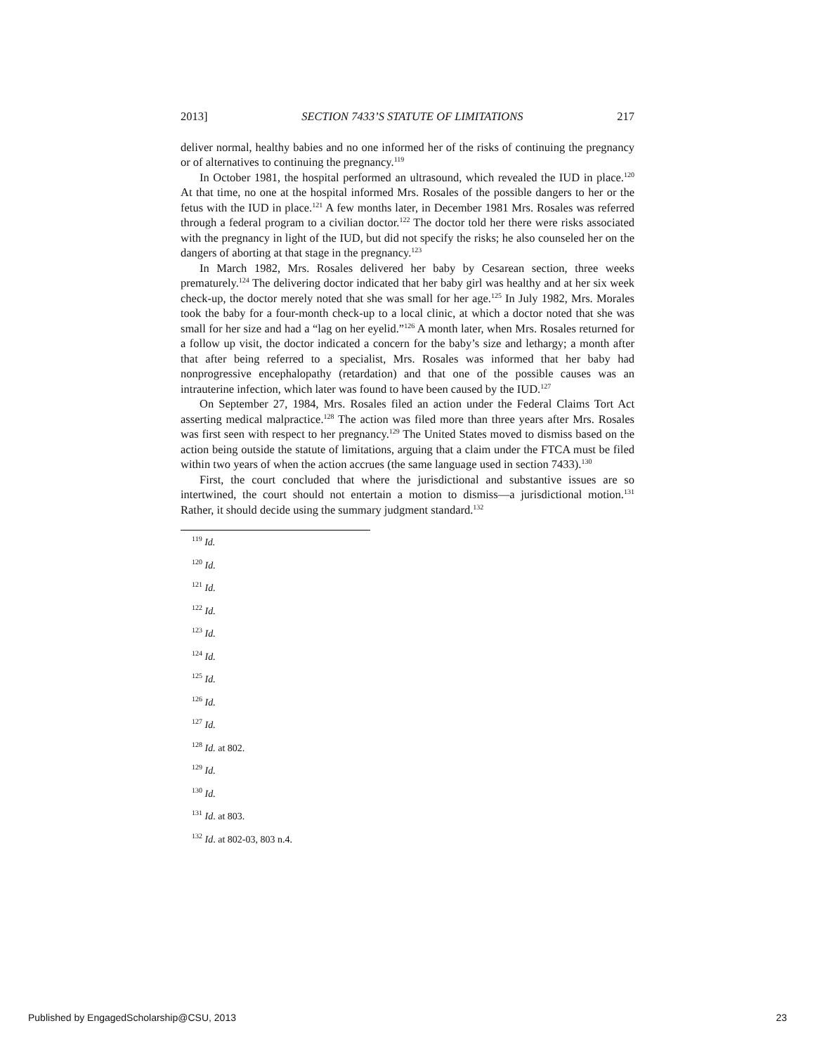2013] SECTION 7433’S STATUTE OF LIMITATIONS 217
deliver normal, healthy babies and no one informed her of the risks of continuing the pregnancy or of alternatives to continuing the pregnancy.<sup>119</sup>
In October 1981, the hospital performed an ultrasound, which revealed the IUD in place.<sup>120</sup> At that time, no one at the hospital informed Mrs. Rosales of the possible dangers to her or the fetus with the IUD in place.<sup>121</sup> A few months later, in December 1981 Mrs. Rosales was referred through a federal program to a civilian doctor.<sup>122</sup> The doctor told her there were risks associated with the pregnancy in light of the IUD, but did not specify the risks; he also counseled her on the dangers of aborting at that stage in the pregnancy.<sup>123</sup>
In March 1982, Mrs. Rosales delivered her baby by Cesarean section, three weeks prematurely.<sup>124</sup> The delivering doctor indicated that her baby girl was healthy and at her six week check-up, the doctor merely noted that she was small for her age.<sup>125</sup> In July 1982, Mrs. Morales took the baby for a four-month check-up to a local clinic, at which a doctor noted that she was small for her size and had a “lag on her eyelid.”<sup>126</sup> A month later, when Mrs. Rosales returned for a follow up visit, the doctor indicated a concern for the baby’s size and lethargy; a month after that after being referred to a specialist, Mrs. Rosales was informed that her baby had nonprogressive encephalopathy (retardation) and that one of the possible causes was an intrauterine infection, which later was found to have been caused by the IUD.<sup>127</sup>
On September 27, 1984, Mrs. Rosales filed an action under the Federal Claims Tort Act asserting medical malpractice.<sup>128</sup> The action was filed more than three years after Mrs. Rosales was first seen with respect to her pregnancy.<sup>129</sup> The United States moved to dismiss based on the action being outside the statute of limitations, arguing that a claim under the FTCA must be filed within two years of when the action accrues (the same language used in section 7433).<sup>130</sup>
First, the court concluded that where the jurisdictional and substantive issues are so intertwined, the court should not entertain a motion to dismiss—a jurisdictional motion.<sup>131</sup> Rather, it should decide using the summary judgment standard.<sup>132</sup>
<sup>119</sup> Id.
<sup>120</sup> Id.
<sup>121</sup> Id.
<sup>122</sup> Id.
<sup>123</sup> Id.
<sup>124</sup> Id.
<sup>125</sup> Id.
<sup>126</sup> Id.
<sup>127</sup> Id.
<sup>128</sup> Id. at 802.
<sup>129</sup> Id.
<sup>130</sup> Id.
<sup>131</sup> Id. at 803.
<sup>132</sup> Id. at 802-03, 803 n.4.
Published by EngagedScholarship@CSU, 2013 23